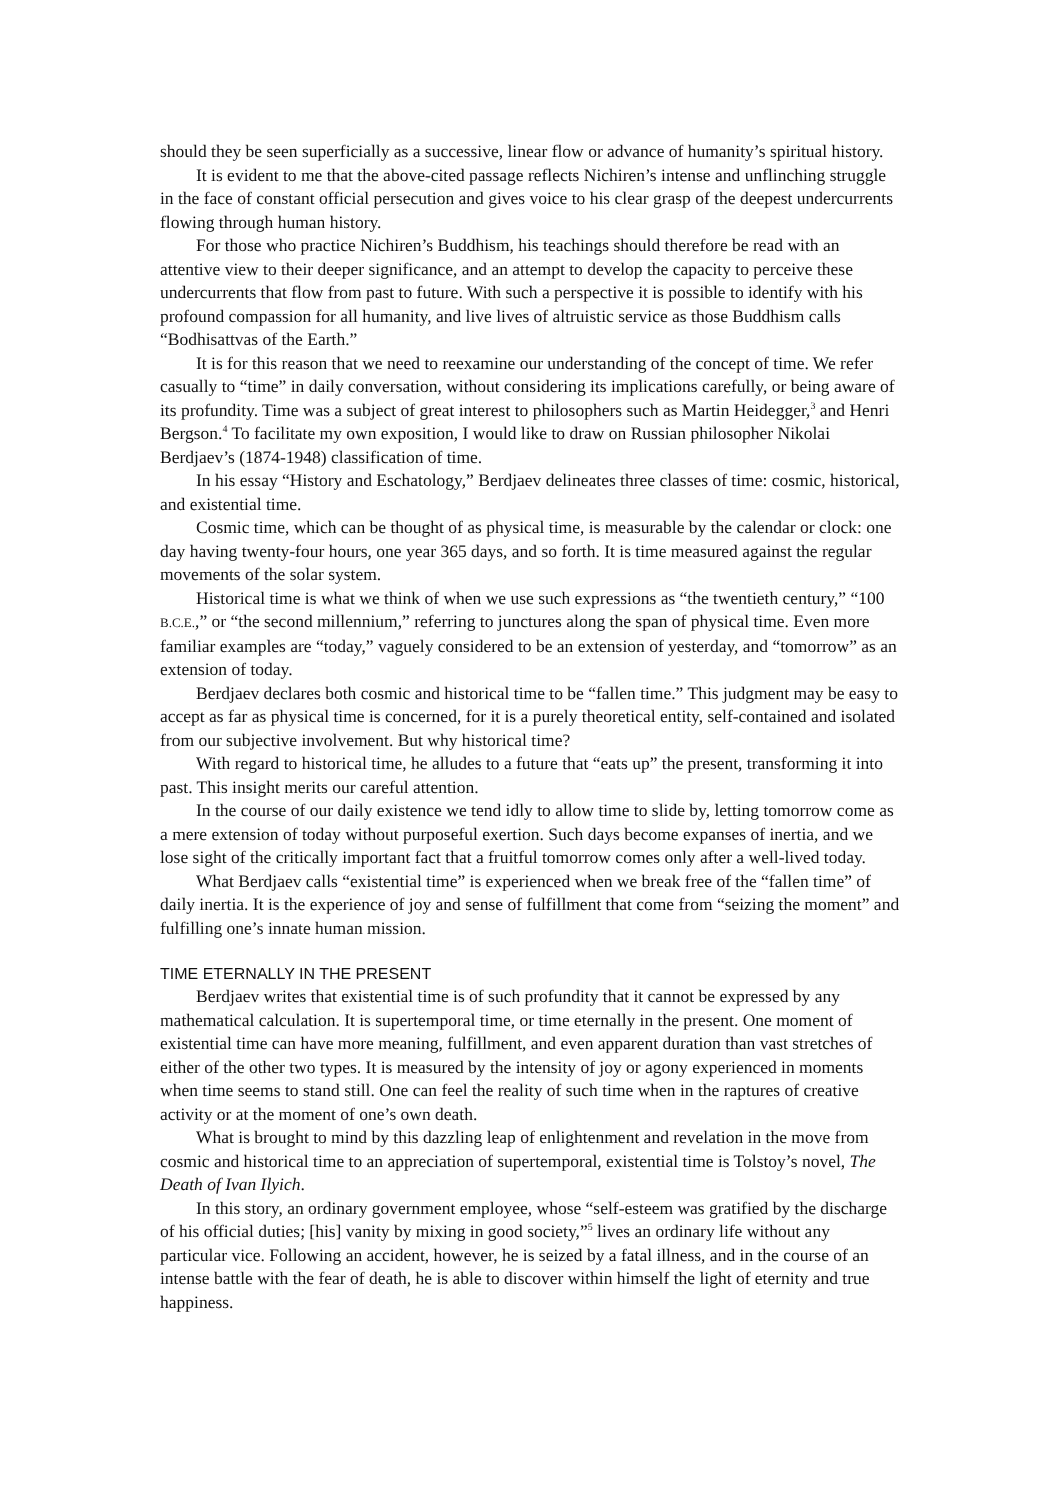should they be seen superficially as a successive, linear flow or advance of humanity’s spiritual history.
It is evident to me that the above-cited passage reflects Nichiren’s intense and unflinching struggle in the face of constant official persecution and gives voice to his clear grasp of the deepest undercurrents flowing through human history.
For those who practice Nichiren’s Buddhism, his teachings should therefore be read with an attentive view to their deeper significance, and an attempt to develop the capacity to perceive these undercurrents that flow from past to future. With such a perspective it is possible to identify with his profound compassion for all humanity, and live lives of altruistic service as those Buddhism calls “Bodhisattvas of the Earth.”
It is for this reason that we need to reexamine our understanding of the concept of time. We refer casually to “time” in daily conversation, without considering its implications carefully, or being aware of its profundity. Time was a subject of great interest to philosophers such as Martin Heidegger,<sup>3</sup> and Henri Bergson.<sup>4</sup> To facilitate my own exposition, I would like to draw on Russian philosopher Nikolai Berdjaev’s (1874-1948) classification of time.
In his essay “History and Eschatology,” Berdjaev delineates three classes of time: cosmic, historical, and existential time.
Cosmic time, which can be thought of as physical time, is measurable by the calendar or clock: one day having twenty-four hours, one year 365 days, and so forth. It is time measured against the regular movements of the solar system.
Historical time is what we think of when we use such expressions as “the twentieth century,” “100 B.C.E.,” or “the second millennium,” referring to junctures along the span of physical time. Even more familiar examples are “today,” vaguely considered to be an extension of yesterday, and “tomorrow” as an extension of today.
Berdjaev declares both cosmic and historical time to be “fallen time.” This judgment may be easy to accept as far as physical time is concerned, for it is a purely theoretical entity, self-contained and isolated from our subjective involvement. But why historical time?
With regard to historical time, he alludes to a future that “eats up” the present, transforming it into past. This insight merits our careful attention.
In the course of our daily existence we tend idly to allow time to slide by, letting tomorrow come as a mere extension of today without purposeful exertion. Such days become expanses of inertia, and we lose sight of the critically important fact that a fruitful tomorrow comes only after a well-lived today.
What Berdjaev calls “existential time” is experienced when we break free of the “fallen time” of daily inertia. It is the experience of joy and sense of fulfillment that come from “seizing the moment” and fulfilling one’s innate human mission.
TIME ETERNALLY IN THE PRESENT
Berdjaev writes that existential time is of such profundity that it cannot be expressed by any mathematical calculation. It is supertemporal time, or time eternally in the present. One moment of existential time can have more meaning, fulfillment, and even apparent duration than vast stretches of either of the other two types. It is measured by the intensity of joy or agony experienced in moments when time seems to stand still. One can feel the reality of such time when in the raptures of creative activity or at the moment of one’s own death.
What is brought to mind by this dazzling leap of enlightenment and revelation in the move from cosmic and historical time to an appreciation of supertemporal, existential time is Tolstoy’s novel, The Death of Ivan Ilyich.
In this story, an ordinary government employee, whose “self-esteem was gratified by the discharge of his official duties; [his] vanity by mixing in good society,”<sup>5</sup> lives an ordinary life without any particular vice. Following an accident, however, he is seized by a fatal illness, and in the course of an intense battle with the fear of death, he is able to discover within himself the light of eternity and true happiness.